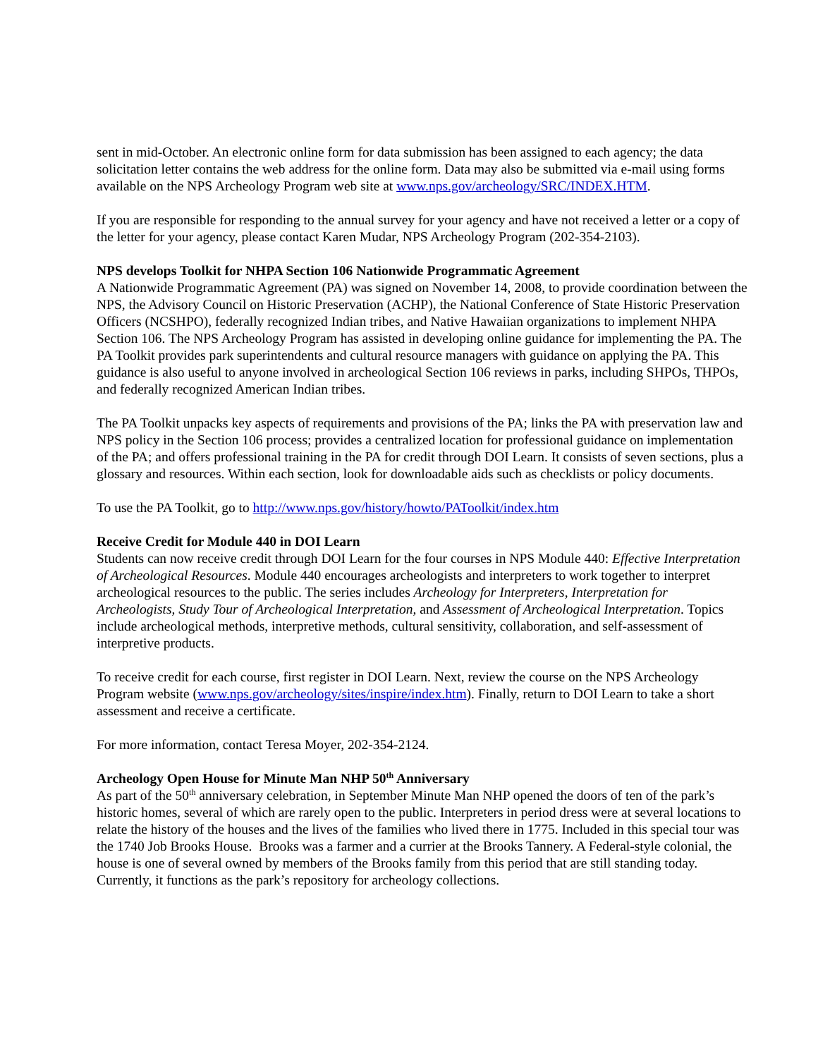sent in mid-October. An electronic online form for data submission has been assigned to each agency; the data solicitation letter contains the web address for the online form. Data may also be submitted via e-mail using forms available on the NPS Archeology Program web site at www.nps.gov/archeology/SRC/INDEX.HTM.
If you are responsible for responding to the annual survey for your agency and have not received a letter or a copy of the letter for your agency, please contact Karen Mudar, NPS Archeology Program (202-354-2103).
NPS develops Toolkit for NHPA Section 106 Nationwide Programmatic Agreement
A Nationwide Programmatic Agreement (PA) was signed on November 14, 2008, to provide coordination between the NPS, the Advisory Council on Historic Preservation (ACHP), the National Conference of State Historic Preservation Officers (NCSHPO), federally recognized Indian tribes, and Native Hawaiian organizations to implement NHPA Section 106. The NPS Archeology Program has assisted in developing online guidance for implementing the PA. The PA Toolkit provides park superintendents and cultural resource managers with guidance on applying the PA. This guidance is also useful to anyone involved in archeological Section 106 reviews in parks, including SHPOs, THPOs, and federally recognized American Indian tribes.
The PA Toolkit unpacks key aspects of requirements and provisions of the PA; links the PA with preservation law and NPS policy in the Section 106 process; provides a centralized location for professional guidance on implementation of the PA; and offers professional training in the PA for credit through DOI Learn. It consists of seven sections, plus a glossary and resources. Within each section, look for downloadable aids such as checklists or policy documents.
To use the PA Toolkit, go to http://www.nps.gov/history/howto/PAToolkit/index.htm
Receive Credit for Module 440 in DOI Learn
Students can now receive credit through DOI Learn for the four courses in NPS Module 440: Effective Interpretation of Archeological Resources. Module 440 encourages archeologists and interpreters to work together to interpret archeological resources to the public. The series includes Archeology for Interpreters, Interpretation for Archeologists, Study Tour of Archeological Interpretation, and Assessment of Archeological Interpretation. Topics include archeological methods, interpretive methods, cultural sensitivity, collaboration, and self-assessment of interpretive products.
To receive credit for each course, first register in DOI Learn. Next, review the course on the NPS Archeology Program website (www.nps.gov/archeology/sites/inspire/index.htm). Finally, return to DOI Learn to take a short assessment and receive a certificate.
For more information, contact Teresa Moyer, 202-354-2124.
Archeology Open House for Minute Man NHP 50<sup>th</sup> Anniversary
As part of the 50<sup>th</sup> anniversary celebration, in September Minute Man NHP opened the doors of ten of the park’s historic homes, several of which are rarely open to the public. Interpreters in period dress were at several locations to relate the history of the houses and the lives of the families who lived there in 1775. Included in this special tour was the 1740 Job Brooks House. Brooks was a farmer and a currier at the Brooks Tannery. A Federal-style colonial, the house is one of several owned by members of the Brooks family from this period that are still standing today. Currently, it functions as the park’s repository for archeology collections.